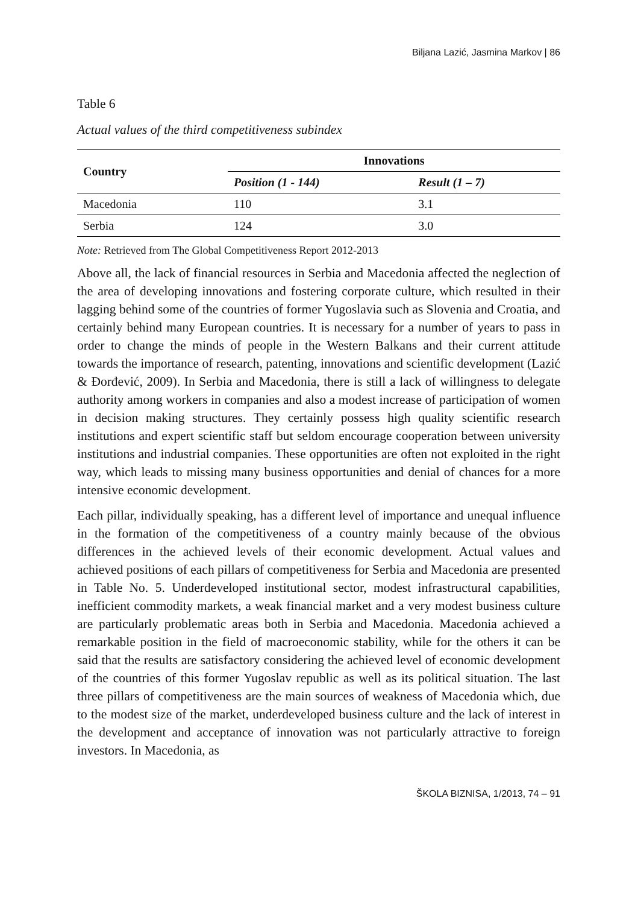Biljana Lazić, Jasmina Markov | 86
Table 6
Actual values of the third competitiveness subindex
| Country | Innovations | |
| --- | --- | --- |
| | Position (1 - 144) | Result (1 – 7) |
| Macedonia | 110 | 3.1 |
| Serbia | 124 | 3.0 |
Note: Retrieved from The Global Competitiveness Report 2012-2013
Above all, the lack of financial resources in Serbia and Macedonia affected the neglection of the area of developing innovations and fostering corporate culture, which resulted in their lagging behind some of the countries of former Yugoslavia such as Slovenia and Croatia, and certainly behind many European countries. It is necessary for a number of years to pass in order to change the minds of people in the Western Balkans and their current attitude towards the importance of research, patenting, innovations and scientific development (Lazić & Đorđević, 2009). In Serbia and Macedonia, there is still a lack of willingness to delegate authority among workers in companies and also a modest increase of participation of women in decision making structures. They certainly possess high quality scientific research institutions and expert scientific staff but seldom encourage cooperation between university institutions and industrial companies. These opportunities are often not exploited in the right way, which leads to missing many business opportunities and denial of chances for a more intensive economic development.
Each pillar, individually speaking, has a different level of importance and unequal influence in the formation of the competitiveness of a country mainly because of the obvious differences in the achieved levels of their economic development. Actual values and achieved positions of each pillars of competitiveness for Serbia and Macedonia are presented in Table No. 5. Underdeveloped institutional sector, modest infrastructural capabilities, inefficient commodity markets, a weak financial market and a very modest business culture are particularly problematic areas both in Serbia and Macedonia. Macedonia achieved a remarkable position in the field of macroeconomic stability, while for the others it can be said that the results are satisfactory considering the achieved level of economic development of the countries of this former Yugoslav republic as well as its political situation. The last three pillars of competitiveness are the main sources of weakness of Macedonia which, due to the modest size of the market, underdeveloped business culture and the lack of interest in the development and acceptance of innovation was not particularly attractive to foreign investors. In Macedonia, as
ŠKOLA BIZNISA, 1/2013, 74 – 91